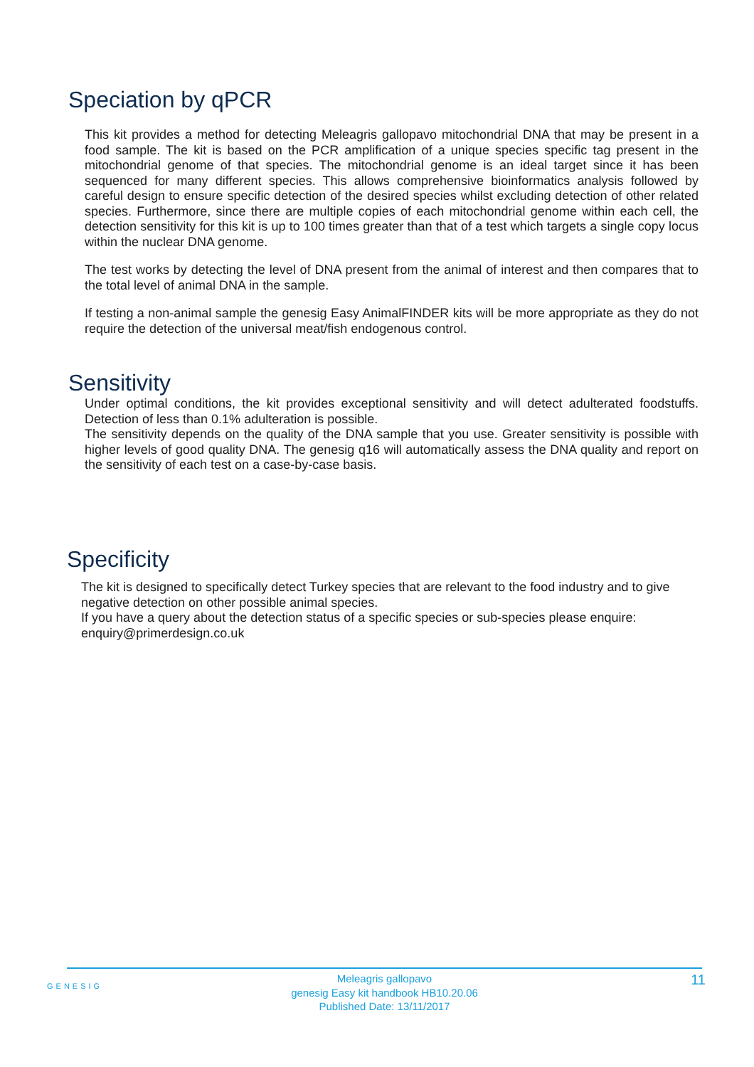Speciation by qPCR
This kit provides a method for detecting Meleagris gallopavo mitochondrial DNA that may be present in a food sample. The kit is based on the PCR amplification of a unique species specific tag present in the mitochondrial genome of that species. The mitochondrial genome is an ideal target since it has been sequenced for many different species. This allows comprehensive bioinformatics analysis followed by careful design to ensure specific detection of the desired species whilst excluding detection of other related species. Furthermore, since there are multiple copies of each mitochondrial genome within each cell, the detection sensitivity for this kit is up to 100 times greater than that of a test which targets a single copy locus within the nuclear DNA genome.
The test works by detecting the level of DNA present from the animal of interest and then compares that to the total level of animal DNA in the sample.
If testing a non-animal sample the genesig Easy AnimalFINDER kits will be more appropriate as they do not require the detection of the universal meat/fish endogenous control.
Sensitivity
Under optimal conditions, the kit provides exceptional sensitivity and will detect adulterated foodstuffs. Detection of less than 0.1% adulteration is possible.
The sensitivity depends on the quality of the DNA sample that you use. Greater sensitivity is possible with higher levels of good quality DNA. The genesig q16 will automatically assess the DNA quality and report on the sensitivity of each test on a case-by-case basis.
Specificity
The kit is designed to specifically detect Turkey species that are relevant to the food industry and to give negative detection on other possible animal species.
If you have a query about the detection status of a specific species or sub-species please enquire: enquiry@primerdesign.co.uk
GENESIG
Meleagris gallopavo
genesig Easy kit handbook HB10.20.06
Published Date: 13/11/2017
11